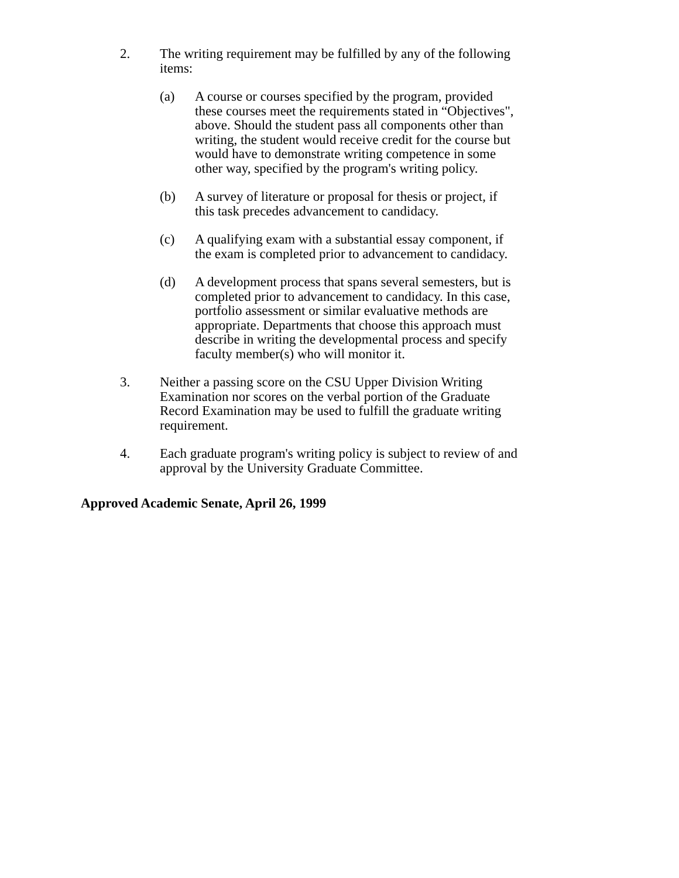2. The writing requirement may be fulfilled by any of the following items:
(a) A course or courses specified by the program, provided these courses meet the requirements stated in “Objectives", above. Should the student pass all components other than writing, the student would receive credit for the course but would have to demonstrate writing competence in some other way, specified by the program's writing policy.
(b) A survey of literature or proposal for thesis or project, if this task precedes advancement to candidacy.
(c) A qualifying exam with a substantial essay component, if the exam is completed prior to advancement to candidacy.
(d) A development process that spans several semesters, but is completed prior to advancement to candidacy. In this case, portfolio assessment or similar evaluative methods are appropriate. Departments that choose this approach must describe in writing the developmental process and specify faculty member(s) who will monitor it.
3. Neither a passing score on the CSU Upper Division Writing Examination nor scores on the verbal portion of the Graduate Record Examination may be used to fulfill the graduate writing requirement.
4. Each graduate program's writing policy is subject to review of and approval by the University Graduate Committee.
Approved Academic Senate, April 26, 1999